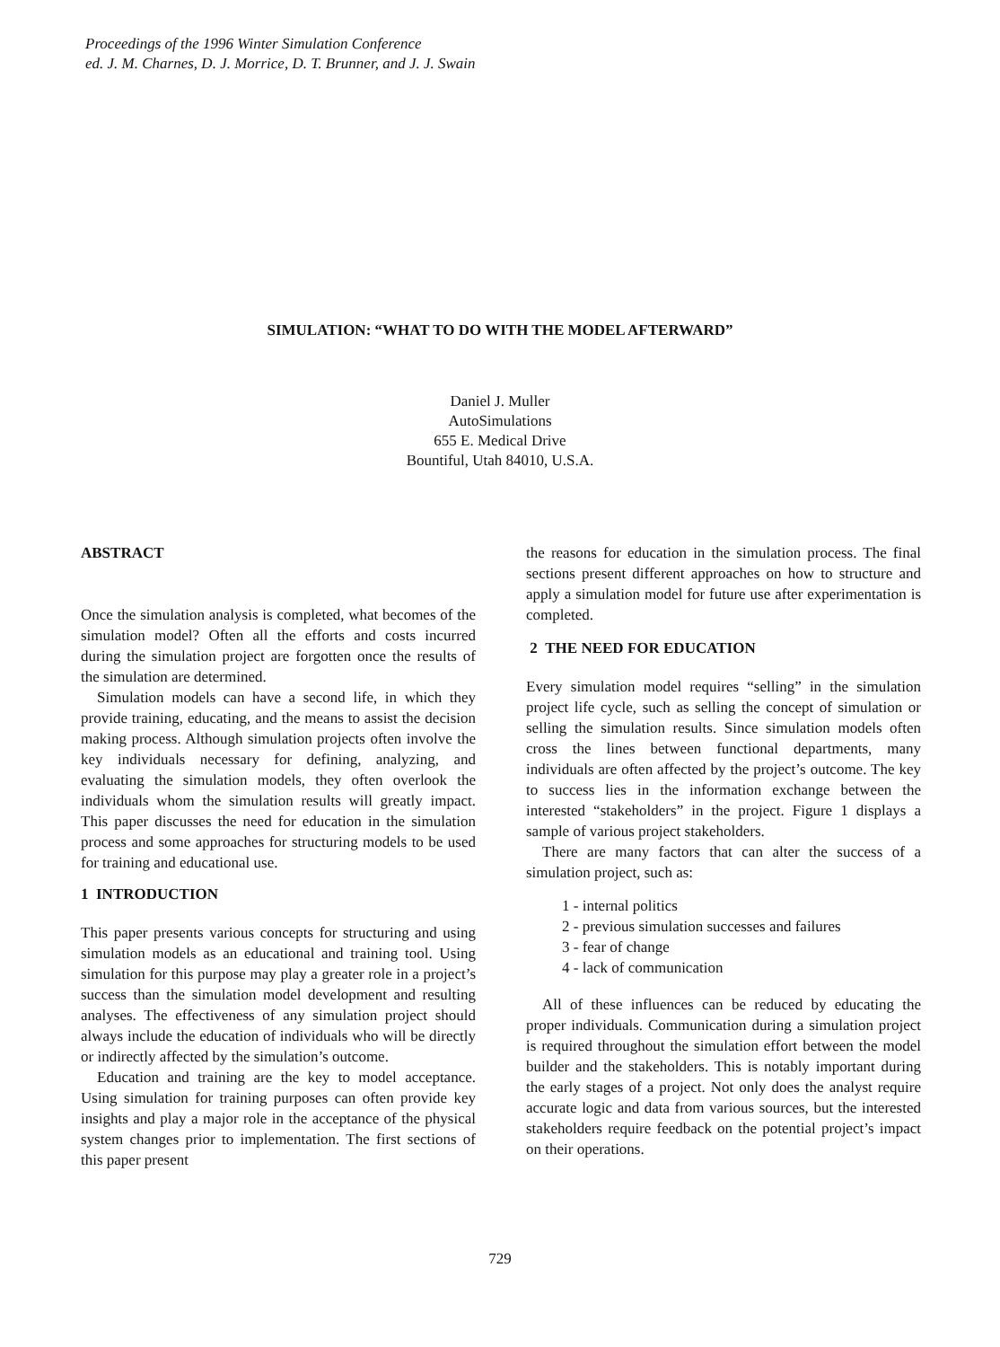Proceedings of the 1996 Winter Simulation Conference
ed. J. M. Charnes, D. J. Morrice, D. T. Brunner, and J. J. Swain
SIMULATION: “WHAT TO DO WITH THE MODEL AFTERWARD”
Daniel J. Muller
AutoSimulations
655 E. Medical Drive
Bountiful, Utah 84010, U.S.A.
ABSTRACT
Once the simulation analysis is completed, what becomes of the simulation model? Often all the efforts and costs incurred during the simulation project are forgotten once the results of the simulation are determined.
Simulation models can have a second life, in which they provide training, educating, and the means to assist the decision making process. Although simulation projects often involve the key individuals necessary for defining, analyzing, and evaluating the simulation models, they often overlook the individuals whom the simulation results will greatly impact. This paper discusses the need for education in the simulation process and some approaches for structuring models to be used for training and educational use.
1 INTRODUCTION
This paper presents various concepts for structuring and using simulation models as an educational and training tool. Using simulation for this purpose may play a greater role in a project’s success than the simulation model development and resulting analyses. The effectiveness of any simulation project should always include the education of individuals who will be directly or indirectly affected by the simulation’s outcome.
Education and training are the key to model acceptance. Using simulation for training purposes can often provide key insights and play a major role in the acceptance of the physical system changes prior to implementation. The first sections of this paper present
the reasons for education in the simulation process. The final sections present different approaches on how to structure and apply a simulation model for future use after experimentation is completed.
2 THE NEED FOR EDUCATION
Every simulation model requires “selling” in the simulation project life cycle, such as selling the concept of simulation or selling the simulation results. Since simulation models often cross the lines between functional departments, many individuals are often affected by the project’s outcome. The key to success lies in the information exchange between the interested “stakeholders” in the project. Figure 1 displays a sample of various project stakeholders.
There are many factors that can alter the success of a simulation project, such as:
1 - internal politics
2 - previous simulation successes and failures
3 - fear of change
4 - lack of communication
All of these influences can be reduced by educating the proper individuals. Communication during a simulation project is required throughout the simulation effort between the model builder and the stakeholders. This is notably important during the early stages of a project. Not only does the analyst require accurate logic and data from various sources, but the interested stakeholders require feedback on the potential project’s impact on their operations.
729